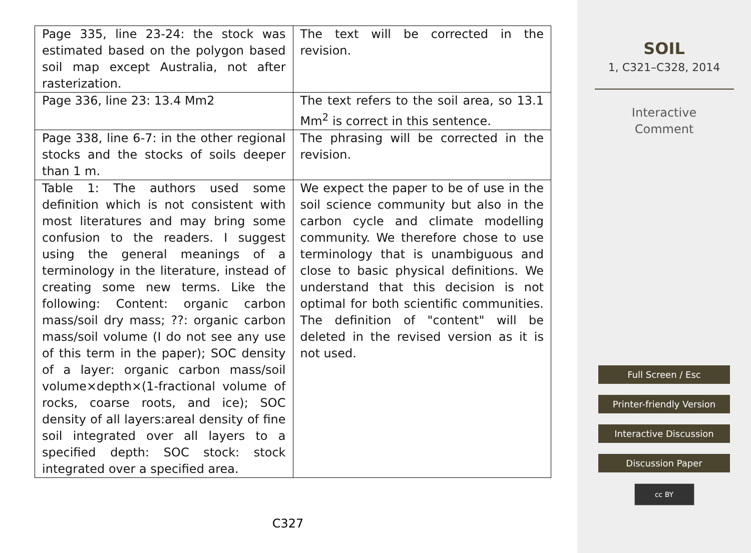| Page 335, line 23-24: the stock was estimated based on the polygon based soil map except Australia, not after rasterization. | The text will be corrected in the revision. |
| Page 336, line 23: 13.4 Mm2 | The text refers to the soil area, so 13.1 Mm<sup>2</sup> is correct in this sentence. |
| Page 338, line 6-7: in the other regional stocks and the stocks of soils deeper than 1 m. | The phrasing will be corrected in the revision. |
| Table 1: The authors used some definition which is not consistent with most literatures and may bring some confusion to the readers. I suggest using the general meanings of a terminology in the literature, instead of creating some new terms. Like the following: Content: organic carbon mass/soil dry mass; ??: organic carbon mass/soil volume (I do not see any use of this term in the paper); SOC density of a layer: organic carbon mass/soil volume×depth×(1-fractional volume of rocks, coarse roots, and ice); SOC density of all layers:areal density of fine soil integrated over all layers to a specified depth: SOC stock: stock integrated over a specified area. | We expect the paper to be of use in the soil science community but also in the carbon cycle and climate modelling community. We therefore chose to use terminology that is unambiguous and close to basic physical definitions. We understand that this decision is not optimal for both scientific communities. The definition of "content" will be deleted in the revised version as it is not used. |
C327
SOIL
1, C321–C328, 2014
Interactive
Comment
Full Screen / Esc
Printer-friendly Version
Interactive Discussion
Discussion Paper
cc BY